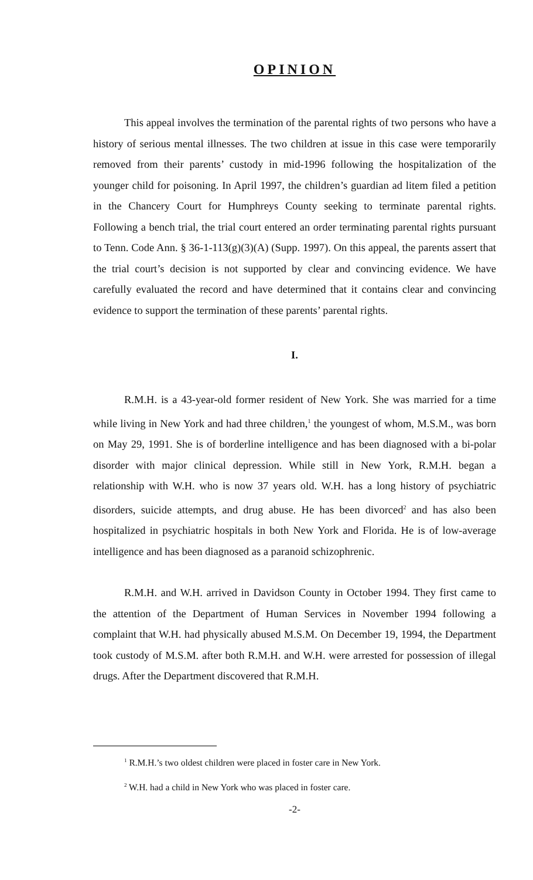OPINION
This appeal involves the termination of the parental rights of two persons who have a history of serious mental illnesses. The two children at issue in this case were temporarily removed from their parents’ custody in mid-1996 following the hospitalization of the younger child for poisoning. In April 1997, the children’s guardian ad litem filed a petition in the Chancery Court for Humphreys County seeking to terminate parental rights. Following a bench trial, the trial court entered an order terminating parental rights pursuant to Tenn. Code Ann. § 36-1-113(g)(3)(A) (Supp. 1997). On this appeal, the parents assert that the trial court’s decision is not supported by clear and convincing evidence. We have carefully evaluated the record and have determined that it contains clear and convincing evidence to support the termination of these parents’ parental rights.
I.
R.M.H. is a 43-year-old former resident of New York. She was married for a time while living in New York and had three children,<sup>1</sup> the youngest of whom, M.S.M., was born on May 29, 1991. She is of borderline intelligence and has been diagnosed with a bi-polar disorder with major clinical depression. While still in New York, R.M.H. began a relationship with W.H. who is now 37 years old. W.H. has a long history of psychiatric disorders, suicide attempts, and drug abuse. He has been divorced<sup>2</sup> and has also been hospitalized in psychiatric hospitals in both New York and Florida. He is of low-average intelligence and has been diagnosed as a paranoid schizophrenic.
R.M.H. and W.H. arrived in Davidson County in October 1994. They first came to the attention of the Department of Human Services in November 1994 following a complaint that W.H. had physically abused M.S.M. On December 19, 1994, the Department took custody of M.S.M. after both R.M.H. and W.H. were arrested for possession of illegal drugs. After the Department discovered that R.M.H.
<sup>1</sup> R.M.H.’s two oldest children were placed in foster care in New York.
<sup>2</sup> W.H. had a child in New York who was placed in foster care.
-2-